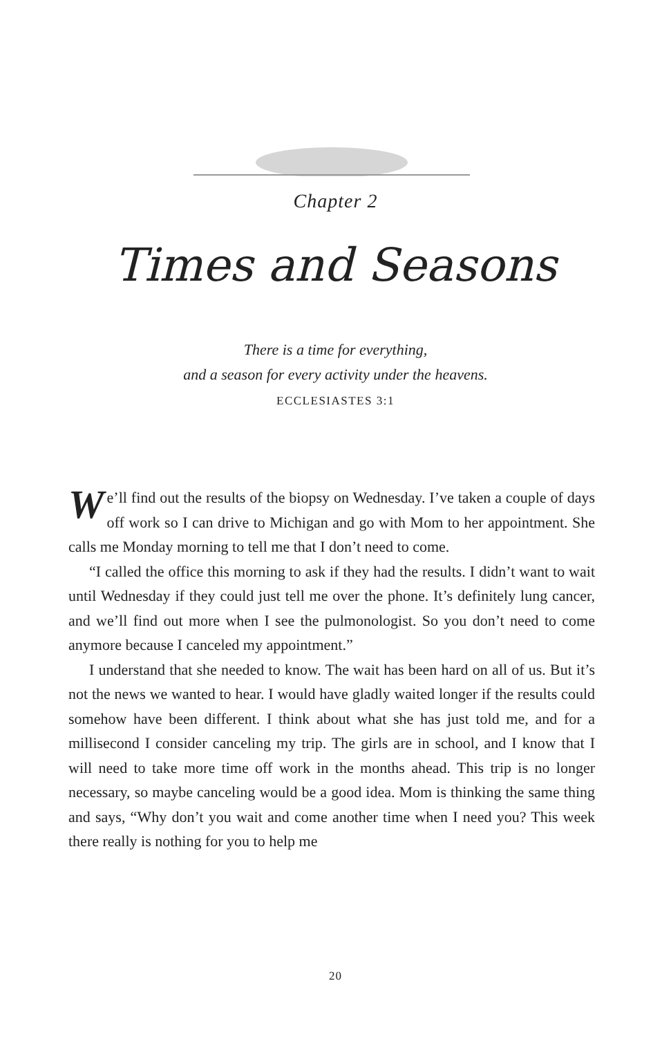Chapter 2
Times and Seasons
There is a time for everything,
and a season for every activity under the heavens.
ECCLESIASTES 3:1
We’ll find out the results of the biopsy on Wednesday. I’ve taken a couple of days off work so I can drive to Michigan and go with Mom to her appointment. She calls me Monday morning to tell me that I don’t need to come.
“I called the office this morning to ask if they had the results. I didn’t want to wait until Wednesday if they could just tell me over the phone. It’s definitely lung cancer, and we’ll find out more when I see the pulmonologist. So you don’t need to come anymore because I canceled my appointment.”
I understand that she needed to know. The wait has been hard on all of us. But it’s not the news we wanted to hear. I would have gladly waited longer if the results could somehow have been different. I think about what she has just told me, and for a millisecond I consider canceling my trip. The girls are in school, and I know that I will need to take more time off work in the months ahead. This trip is no longer necessary, so maybe canceling would be a good idea. Mom is thinking the same thing and says, “Why don’t you wait and come another time when I need you? This week there really is nothing for you to help me
20